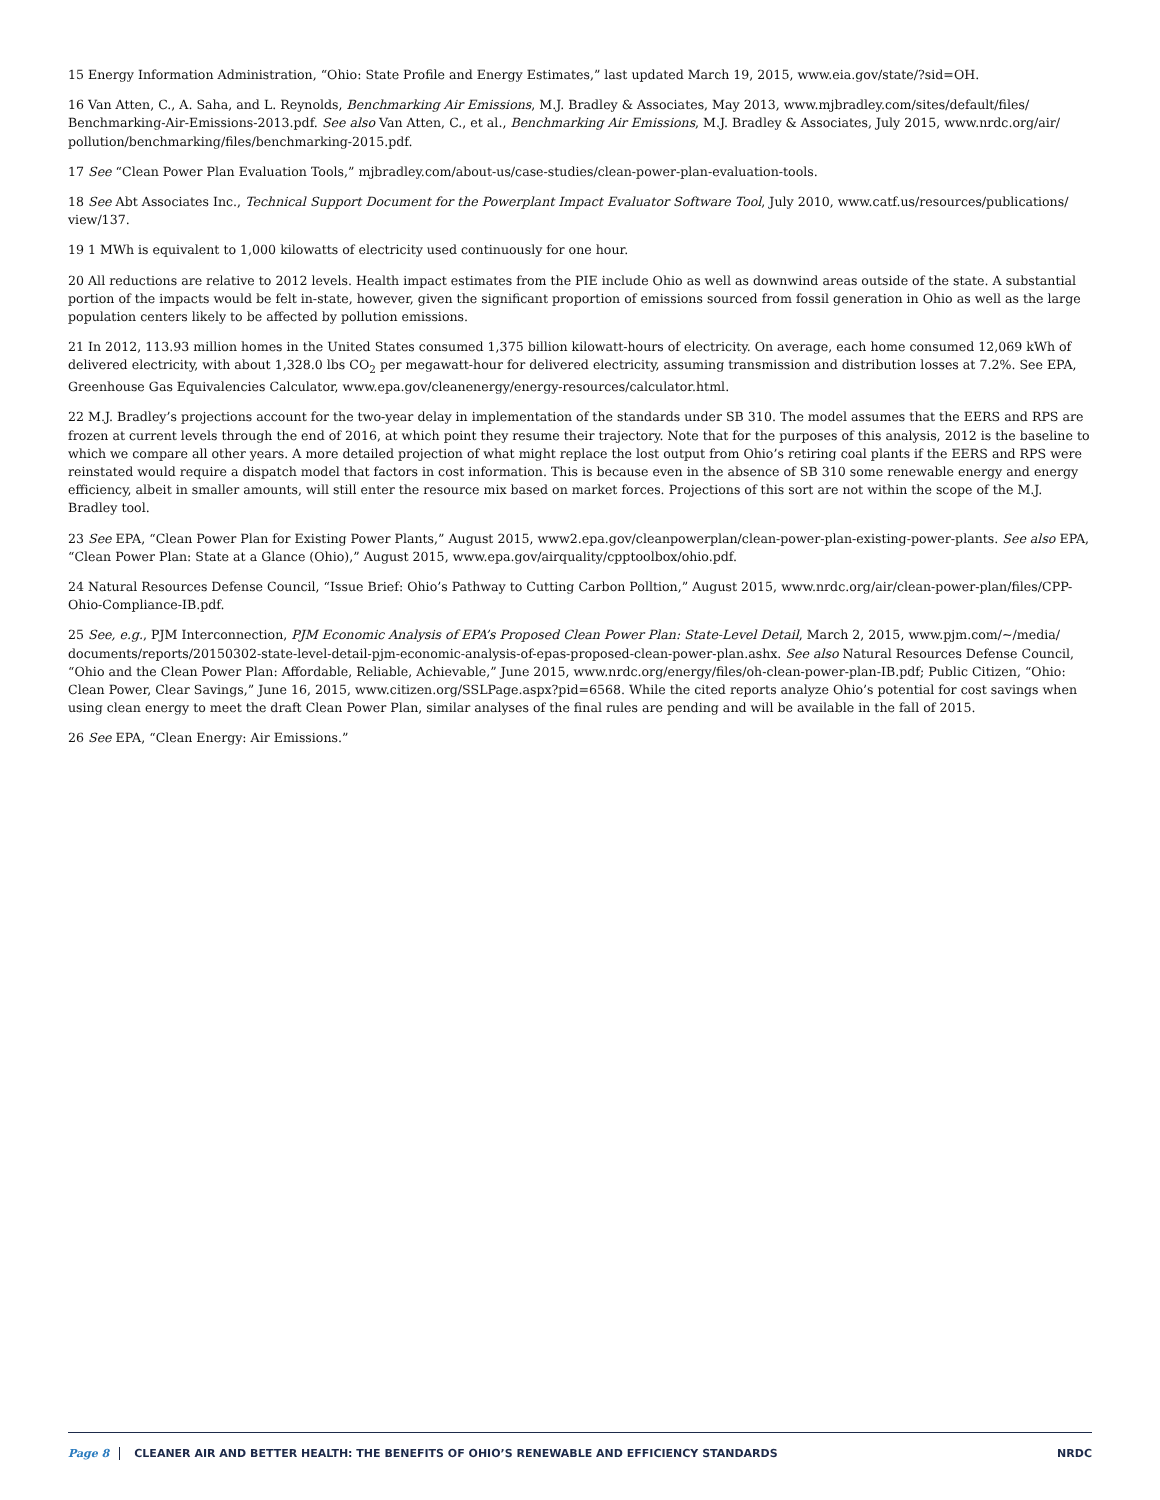15 Energy Information Administration, “Ohio: State Profile and Energy Estimates,” last updated March 19, 2015, www.eia.gov/state/?sid=OH.
16 Van Atten, C., A. Saha, and L. Reynolds, Benchmarking Air Emissions, M.J. Bradley & Associates, May 2013, www.mjbradley.com/sites/default/files/ Benchmarking-Air-Emissions-2013.pdf. See also Van Atten, C., et al., Benchmarking Air Emissions, M.J. Bradley & Associates, July 2015, www.nrdc.org/air/ pollution/benchmarking/files/benchmarking-2015.pdf.
17 See “Clean Power Plan Evaluation Tools,” mjbradley.com/about-us/case-studies/clean-power-plan-evaluation-tools.
18 See Abt Associates Inc., Technical Support Document for the Powerplant Impact Evaluator Software Tool, July 2010, www.catf.us/resources/publications/ view/137.
19 1 MWh is equivalent to 1,000 kilowatts of electricity used continuously for one hour.
20 All reductions are relative to 2012 levels. Health impact estimates from the PIE include Ohio as well as downwind areas outside of the state. A substantial portion of the impacts would be felt in-state, however, given the significant proportion of emissions sourced from fossil generation in Ohio as well as the large population centers likely to be affected by pollution emissions.
21 In 2012, 113.93 million homes in the United States consumed 1,375 billion kilowatt-hours of electricity. On average, each home consumed 12,069 kWh of delivered electricity, with about 1,328.0 lbs CO<sub>2</sub> per megawatt-hour for delivered electricity, assuming transmission and distribution losses at 7.2%. See EPA, Greenhouse Gas Equivalencies Calculator, www.epa.gov/cleanenergy/energy-resources/calculator.html.
22 M.J. Bradley’s projections account for the two-year delay in implementation of the standards under SB 310. The model assumes that the EERS and RPS are frozen at current levels through the end of 2016, at which point they resume their trajectory. Note that for the purposes of this analysis, 2012 is the baseline to which we compare all other years. A more detailed projection of what might replace the lost output from Ohio’s retiring coal plants if the EERS and RPS were reinstated would require a dispatch model that factors in cost information. This is because even in the absence of SB 310 some renewable energy and energy efficiency, albeit in smaller amounts, will still enter the resource mix based on market forces. Projections of this sort are not within the scope of the M.J. Bradley tool.
23 See EPA, “Clean Power Plan for Existing Power Plants,” August 2015, www2.epa.gov/cleanpowerplan/clean-power-plan-existing-power-plants. See also EPA, “Clean Power Plan: State at a Glance (Ohio),” August 2015, www.epa.gov/airquality/cpptoolbox/ohio.pdf.
24 Natural Resources Defense Council, “Issue Brief: Ohio’s Pathway to Cutting Carbon Polltion,” August 2015, www.nrdc.org/air/clean-power-plan/files/CPP-Ohio-Compliance-IB.pdf.
25 See, e.g., PJM Interconnection, PJM Economic Analysis of EPA’s Proposed Clean Power Plan: State-Level Detail, March 2, 2015, www.pjm.com/~/media/ documents/reports/20150302-state-level-detail-pjm-economic-analysis-of-epas-proposed-clean-power-plan.ashx. See also Natural Resources Defense Council, “Ohio and the Clean Power Plan: Affordable, Reliable, Achievable,” June 2015, www.nrdc.org/energy/files/oh-clean-power-plan-IB.pdf; Public Citizen, “Ohio: Clean Power, Clear Savings,” June 16, 2015, www.citizen.org/SSLPage.aspx?pid=6568. While the cited reports analyze Ohio’s potential for cost savings when using clean energy to meet the draft Clean Power Plan, similar analyses of the final rules are pending and will be available in the fall of 2015.
26 See EPA, “Clean Energy: Air Emissions.”
Page 8 CLEANER AIR AND BETTER HEALTH: THE BENEFITS OF OHIO’S RENEWABLE AND EFFICIENCY STANDARDS NRDC